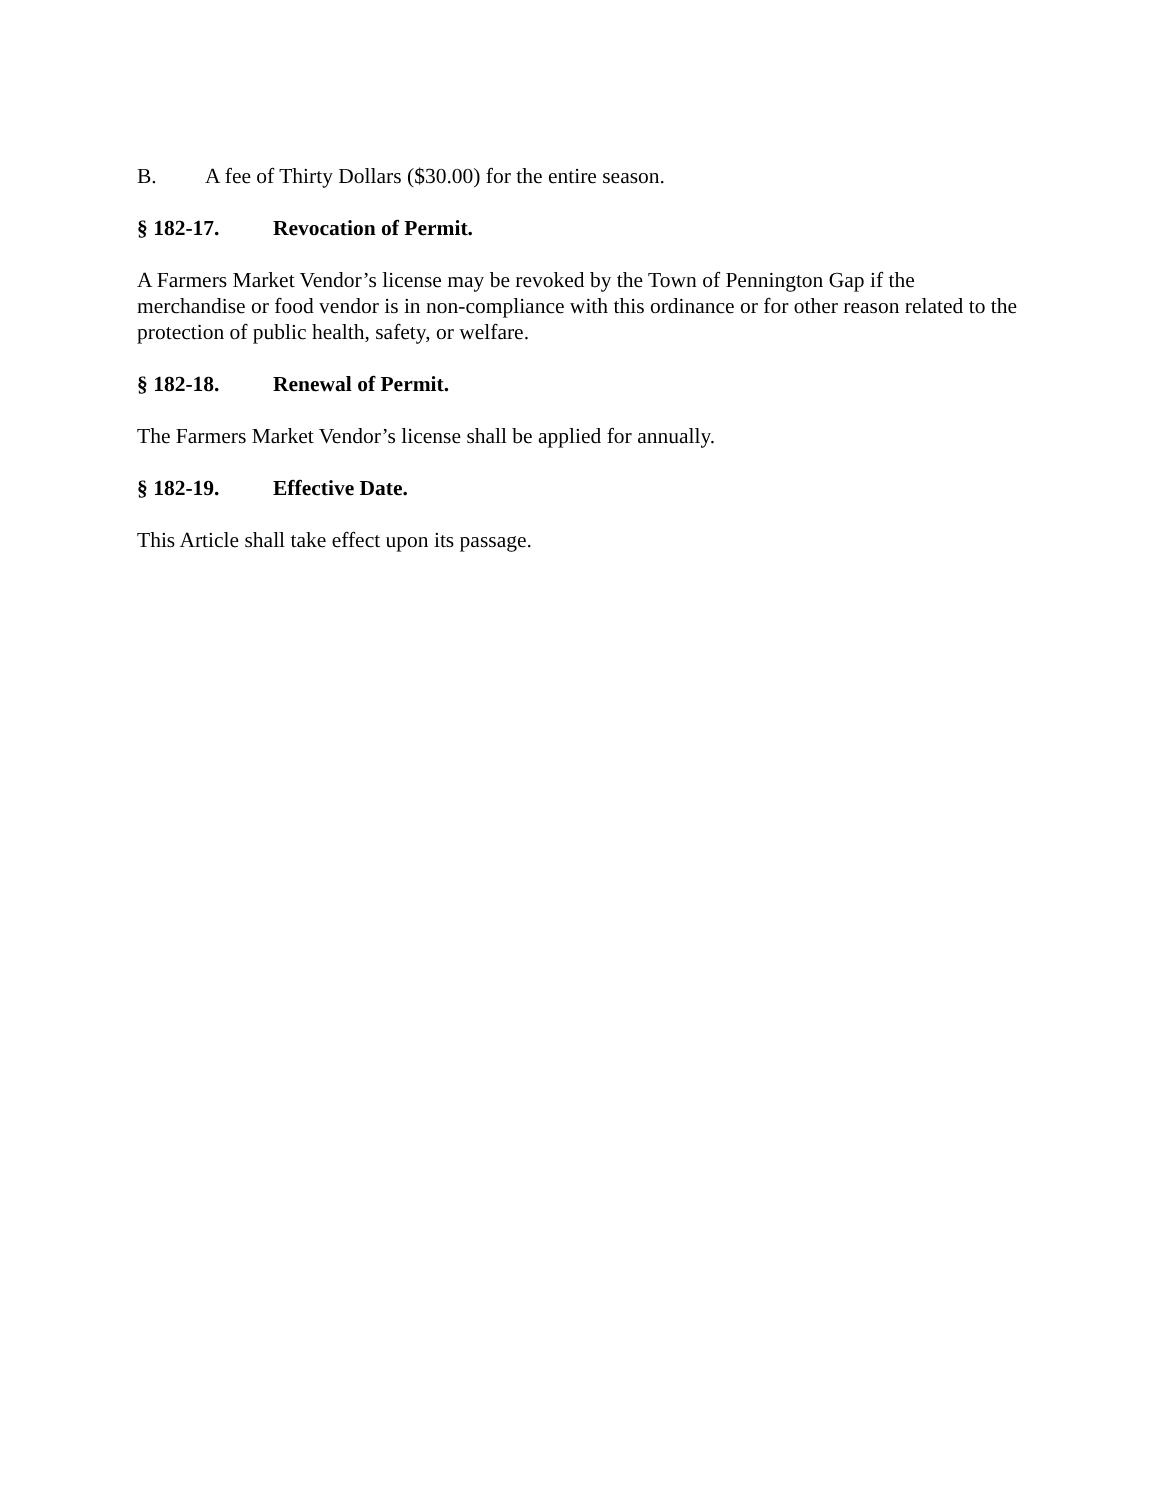B. A fee of Thirty Dollars ($30.00) for the entire season.
§ 182-17. Revocation of Permit.
A Farmers Market Vendor’s license may be revoked by the Town of Pennington Gap if the merchandise or food vendor is in non-compliance with this ordinance or for other reason related to the protection of public health, safety, or welfare.
§ 182-18. Renewal of Permit.
The Farmers Market Vendor’s license shall be applied for annually.
§ 182-19. Effective Date.
This Article shall take effect upon its passage.